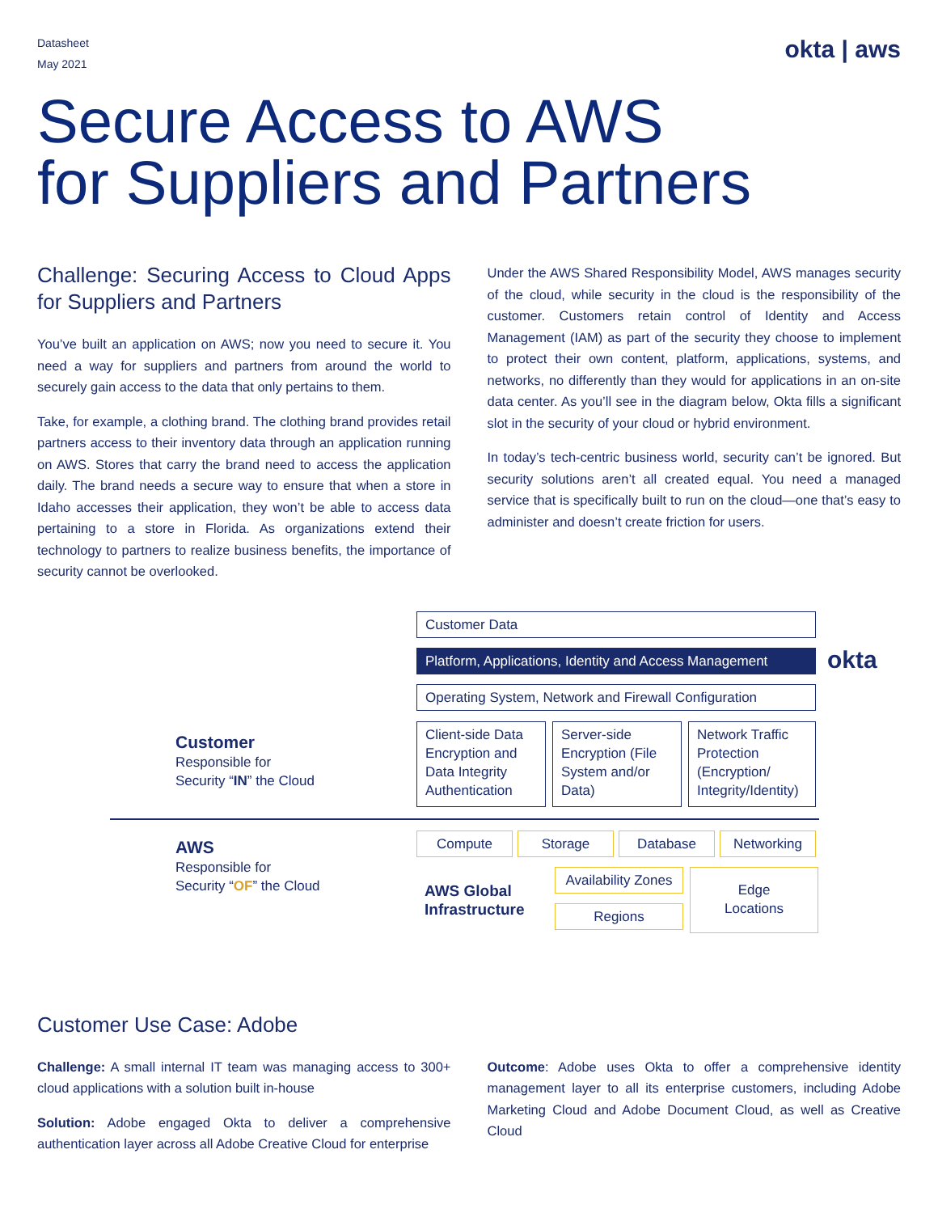Datasheet
May 2021
okta | aws
Secure Access to AWS
for Suppliers and Partners
Challenge: Securing Access to Cloud Apps for Suppliers and Partners
You’ve built an application on AWS; now you need to secure it. You need a way for suppliers and partners from around the world to securely gain access to the data that only pertains to them.
Take, for example, a clothing brand. The clothing brand provides retail partners access to their inventory data through an application running on AWS. Stores that carry the brand need to access the application daily. The brand needs a secure way to ensure that when a store in Idaho accesses their application, they won’t be able to access data pertaining to a store in Florida. As organizations extend their technology to partners to realize business benefits, the importance of security cannot be overlooked.
Under the AWS Shared Responsibility Model, AWS manages security of the cloud, while security in the cloud is the responsibility of the customer. Customers retain control of Identity and Access Management (IAM) as part of the security they choose to implement to protect their own content, platform, applications, systems, and networks, no differently than they would for applications in an on-site data center. As you’ll see in the diagram below, Okta fills a significant slot in the security of your cloud or hybrid environment.
In today’s tech-centric business world, security can’t be ignored. But security solutions aren’t all created equal. You need a managed service that is specifically built to run on the cloud—one that’s easy to administer and doesn’t create friction for users.
Customer
Responsible for
Security “IN” the Cloud
AWS
Responsible for
Security “OF” the Cloud
Customer Data
Platform, Applications, Identity and Access Management
okta
Operating System, Network and Firewall Configuration
Client-side Data Encryption and Data Integrity Authentication
Server-side Encryption (File System and/or Data)
Network Traffic Protection (Encryption/ Integrity/Identity)
Compute Storage Database Networking
AWS Global
Infrastructure
Availability Zones
Regions
Edge
Locations
Customer Use Case: Adobe
Challenge: A small internal IT team was managing access to 300+ cloud applications with a solution built in-house
Solution: Adobe engaged Okta to deliver a comprehensive authentication layer across all Adobe Creative Cloud for enterprise
Outcome: Adobe uses Okta to offer a comprehensive identity management layer to all its enterprise customers, including Adobe Marketing Cloud and Adobe Document Cloud, as well as Creative Cloud